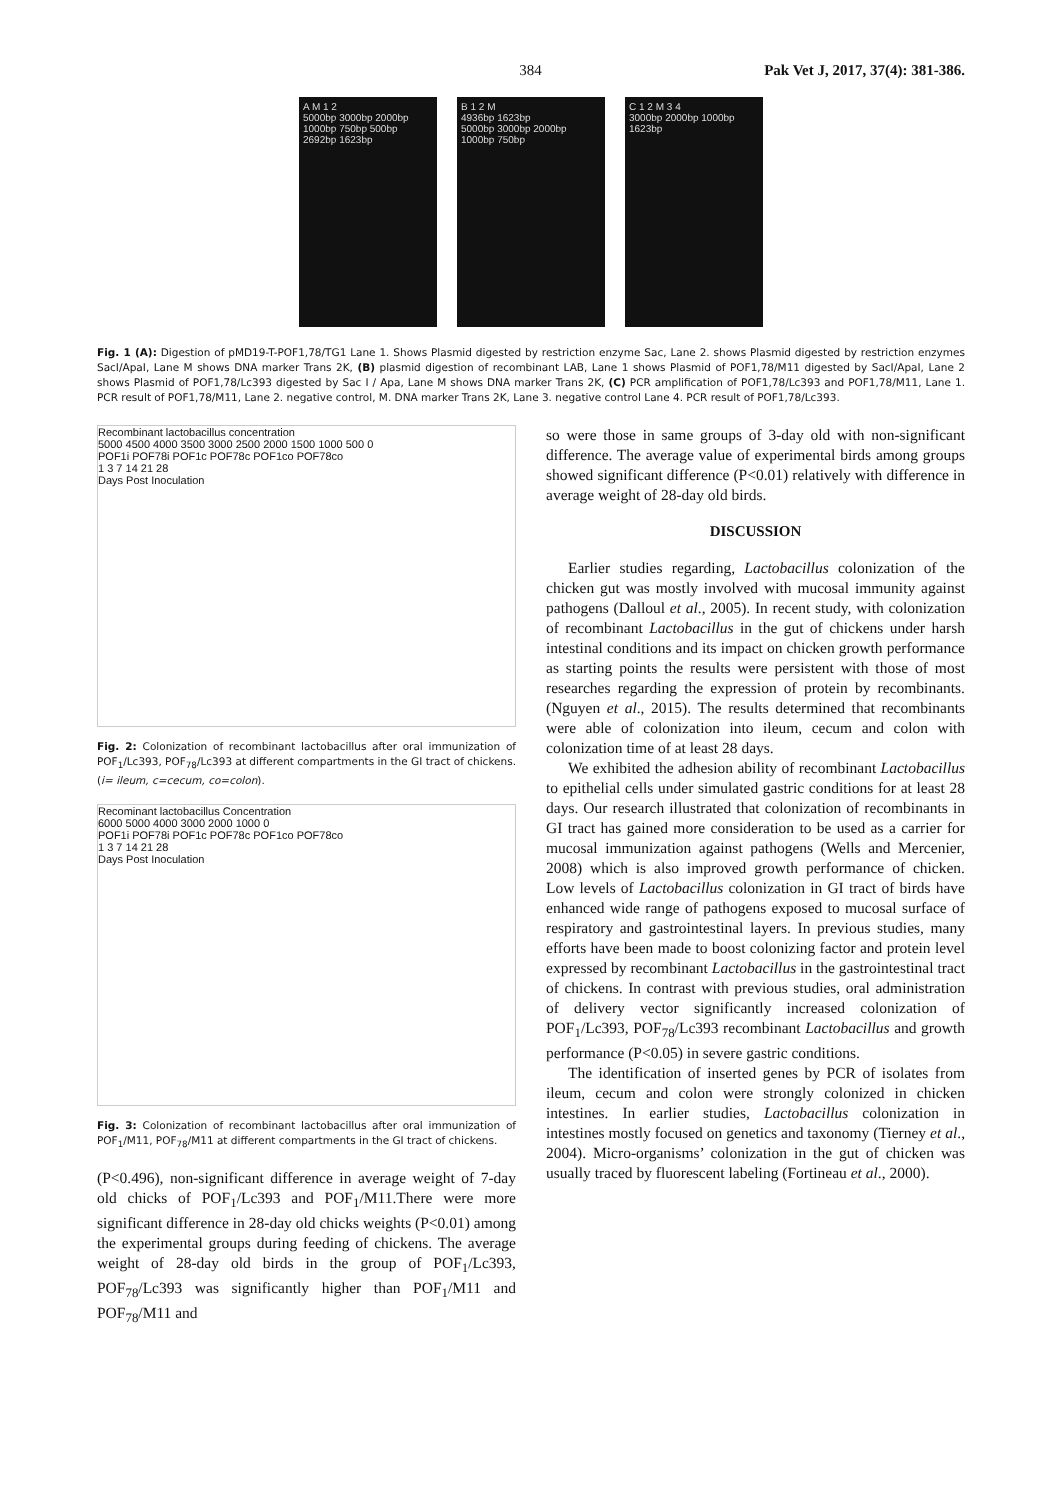384 Pak Vet J, 2017, 37(4): 381-386.
A M 1 2
5000bp 3000bp 2000bp 1000bp 750bp 500bp
2692bp 1623bp
B 1 2 M
4936bp 1623bp
5000bp 3000bp 2000bp 1000bp 750bp
C 1 2 M 3 4
3000bp 2000bp 1000bp
1623bp
Fig. 1 (A): Digestion of pMD19-T-POF1,78/TG1 Lane 1. Shows Plasmid digested by restriction enzyme Sac, Lane 2. shows Plasmid digested by restriction enzymes SacI/ApaI, Lane M shows DNA marker Trans 2K, (B) plasmid digestion of recombinant LAB, Lane 1 shows Plasmid of POF1,78/M11 digested by SacI/ApaI, Lane 2 shows Plasmid of POF1,78/Lc393 digested by Sac I / Apa, Lane M shows DNA marker Trans 2K, (C) PCR amplification of POF1,78/Lc393 and POF1,78/M11, Lane 1. PCR result of POF1,78/M11, Lane 2. negative control, M. DNA marker Trans 2K, Lane 3. negative control Lane 4. PCR result of POF1,78/Lc393.
Recombinant lactobacillus concentration
5000 4500 4000 3500 3000 2500 2000 1500 1000 500 0
POF1i POF78i POF1c POF78c POF1co POF78co
1 3 7 14 21 28
Days Post Inoculation
Fig. 2: Colonization of recombinant lactobacillus after oral immunization of POF<sub>1</sub>/Lc393, POF<sub>78</sub>/Lc393 at different compartments in the GI tract of chickens. (i= ileum, c=cecum, co=colon).
Recominant lactobacillus Concentration
6000 5000 4000 3000 2000 1000 0
POF1i POF78i POF1c POF78c POF1co POF78co
1 3 7 14 21 28
Days Post Inoculation
Fig. 3: Colonization of recombinant lactobacillus after oral immunization of POF<sub>1</sub>/M11, POF<sub>78</sub>/M11 at different compartments in the GI tract of chickens.
(P<0.496), non-significant difference in average weight of 7-day old chicks of POF<sub>1</sub>/Lc393 and POF<sub>1</sub>/M11.There were more significant difference in 28-day old chicks weights (P<0.01) among the experimental groups during feeding of chickens. The average weight of 28-day old birds in the group of POF<sub>1</sub>/Lc393, POF<sub>78</sub>/Lc393 was significantly higher than POF<sub>1</sub>/M11 and POF<sub>78</sub>/M11 and
so were those in same groups of 3-day old with non-significant difference. The average value of experimental birds among groups showed significant difference (P<0.01) relatively with difference in average weight of 28-day old birds.
DISCUSSION
Earlier studies regarding, Lactobacillus colonization of the chicken gut was mostly involved with mucosal immunity against pathogens (Dalloul et al., 2005). In recent study, with colonization of recombinant Lactobacillus in the gut of chickens under harsh intestinal conditions and its impact on chicken growth performance as starting points the results were persistent with those of most researches regarding the expression of protein by recombinants. (Nguyen et al., 2015). The results determined that recombinants were able of colonization into ileum, cecum and colon with colonization time of at least 28 days.
We exhibited the adhesion ability of recombinant Lactobacillus to epithelial cells under simulated gastric conditions for at least 28 days. Our research illustrated that colonization of recombinants in GI tract has gained more consideration to be used as a carrier for mucosal immunization against pathogens (Wells and Mercenier, 2008) which is also improved growth performance of chicken. Low levels of Lactobacillus colonization in GI tract of birds have enhanced wide range of pathogens exposed to mucosal surface of respiratory and gastrointestinal layers. In previous studies, many efforts have been made to boost colonizing factor and protein level expressed by recombinant Lactobacillus in the gastrointestinal tract of chickens. In contrast with previous studies, oral administration of delivery vector significantly increased colonization of POF<sub>1</sub>/Lc393, POF<sub>78</sub>/Lc393 recombinant Lactobacillus and growth performance (P<0.05) in severe gastric conditions.
The identification of inserted genes by PCR of isolates from ileum, cecum and colon were strongly colonized in chicken intestines. In earlier studies, Lactobacillus colonization in intestines mostly focused on genetics and taxonomy (Tierney et al., 2004). Micro-organisms’ colonization in the gut of chicken was usually traced by fluorescent labeling (Fortineau et al., 2000).